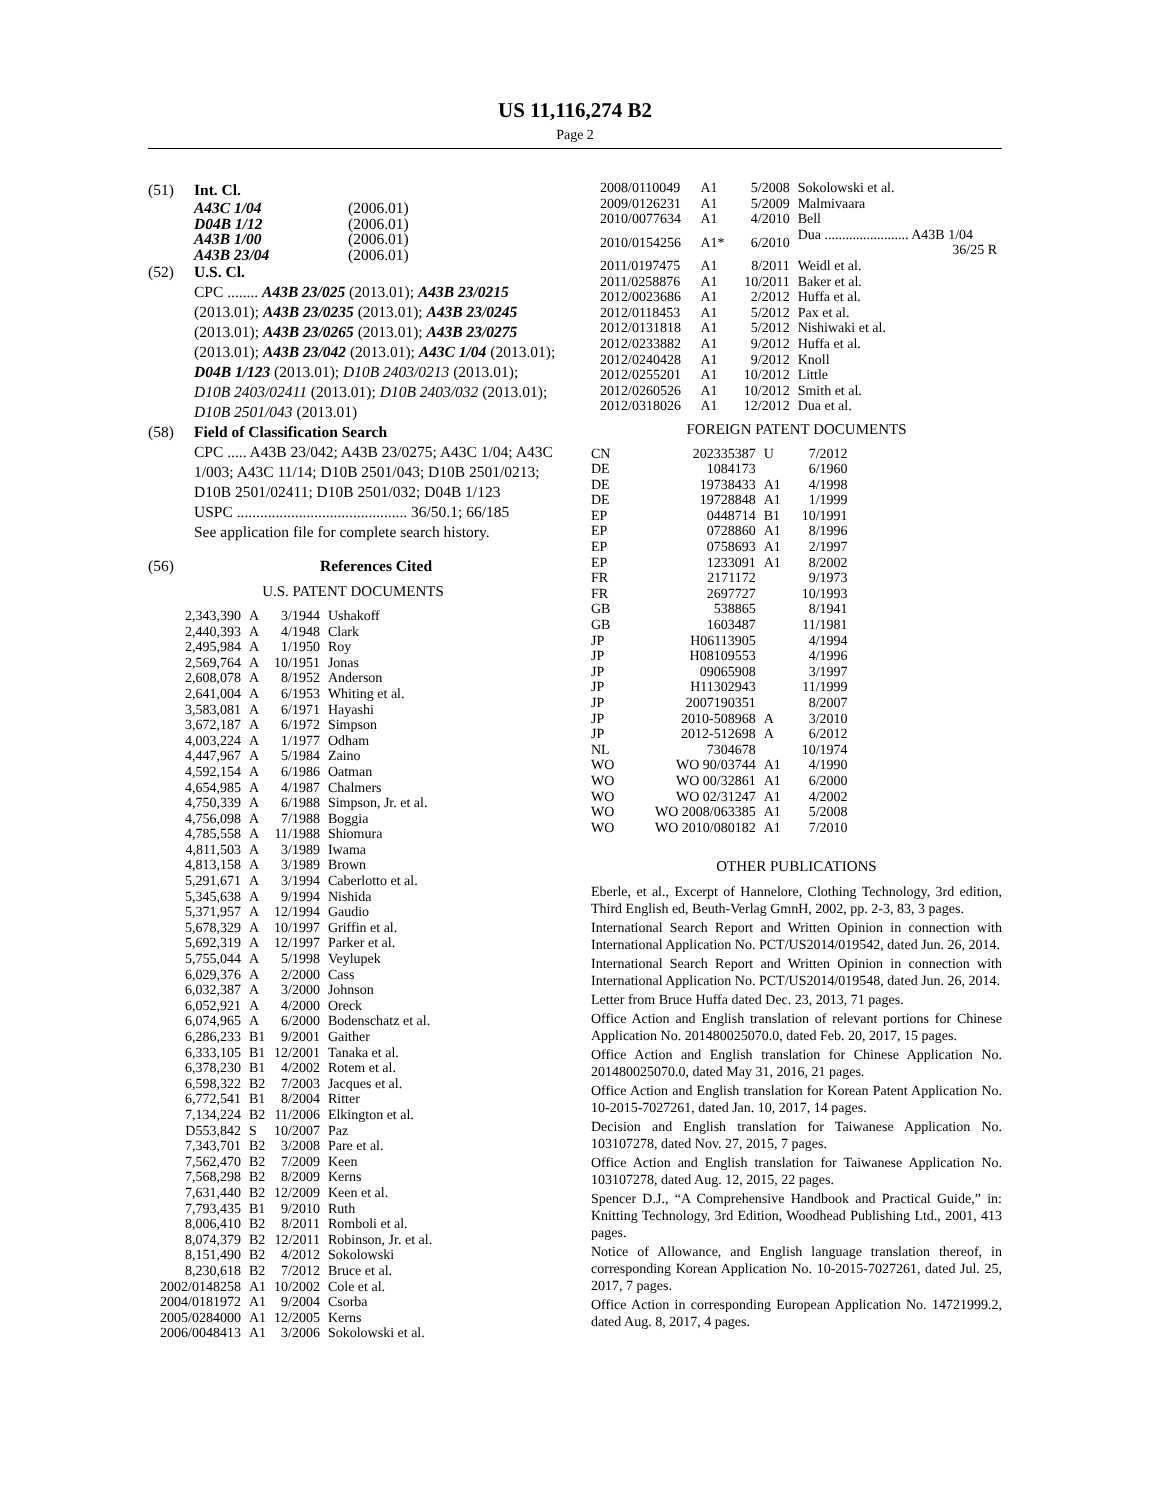US 11,116,274 B2
Page 2
(51) Int. Cl.
| A43C 1/04 | (2006.01) |
| D04B 1/12 | (2006.01) |
| A43B 1/00 | (2006.01) |
| A43B 23/04 | (2006.01) |
(52) U.S. Cl.
CPC ........ A43B 23/025 (2013.01); A43B 23/0215 (2013.01); A43B 23/0235 (2013.01); A43B 23/0245 (2013.01); A43B 23/0265 (2013.01); A43B 23/0275 (2013.01); A43B 23/042 (2013.01); A43C 1/04 (2013.01); D04B 1/123 (2013.01); D10B 2403/0213 (2013.01); D10B 2403/02411 (2013.01); D10B 2403/032 (2013.01); D10B 2501/043 (2013.01)
(58) Field of Classification Search
CPC ..... A43B 23/042; A43B 23/0275; A43C 1/04; A43C 1/003; A43C 11/14; D10B 2501/043; D10B 2501/0213; D10B 2501/02411; D10B 2501/032; D04B 1/123
USPC ............................................ 36/50.1; 66/185
See application file for complete search history.
(56) References Cited
U.S. PATENT DOCUMENTS
| 2,343,390 | A | 3/1944 | Ushakoff |
| 2,440,393 | A | 4/1948 | Clark |
| 2,495,984 | A | 1/1950 | Roy |
| 2,569,764 | A | 10/1951 | Jonas |
| 2,608,078 | A | 8/1952 | Anderson |
| 2,641,004 | A | 6/1953 | Whiting et al. |
| 3,583,081 | A | 6/1971 | Hayashi |
| 3,672,187 | A | 6/1972 | Simpson |
| 4,003,224 | A | 1/1977 | Odham |
| 4,447,967 | A | 5/1984 | Zaino |
| 4,592,154 | A | 6/1986 | Oatman |
| 4,654,985 | A | 4/1987 | Chalmers |
| 4,750,339 | A | 6/1988 | Simpson, Jr. et al. |
| 4,756,098 | A | 7/1988 | Boggia |
| 4,785,558 | A | 11/1988 | Shiomura |
| 4,811,503 | A | 3/1989 | Iwama |
| 4,813,158 | A | 3/1989 | Brown |
| 5,291,671 | A | 3/1994 | Caberlotto et al. |
| 5,345,638 | A | 9/1994 | Nishida |
| 5,371,957 | A | 12/1994 | Gaudio |
| 5,678,329 | A | 10/1997 | Griffin et al. |
| 5,692,319 | A | 12/1997 | Parker et al. |
| 5,755,044 | A | 5/1998 | Veylupek |
| 6,029,376 | A | 2/2000 | Cass |
| 6,032,387 | A | 3/2000 | Johnson |
| 6,052,921 | A | 4/2000 | Oreck |
| 6,074,965 | A | 6/2000 | Bodenschatz et al. |
| 6,286,233 | B1 | 9/2001 | Gaither |
| 6,333,105 | B1 | 12/2001 | Tanaka et al. |
| 6,378,230 | B1 | 4/2002 | Rotem et al. |
| 6,598,322 | B2 | 7/2003 | Jacques et al. |
| 6,772,541 | B1 | 8/2004 | Ritter |
| 7,134,224 | B2 | 11/2006 | Elkington et al. |
| D553,842 | S | 10/2007 | Paz |
| 7,343,701 | B2 | 3/2008 | Pare et al. |
| 7,562,470 | B2 | 7/2009 | Keen |
| 7,568,298 | B2 | 8/2009 | Kerns |
| 7,631,440 | B2 | 12/2009 | Keen et al. |
| 7,793,435 | B1 | 9/2010 | Ruth |
| 8,006,410 | B2 | 8/2011 | Romboli et al. |
| 8,074,379 | B2 | 12/2011 | Robinson, Jr. et al. |
| 8,151,490 | B2 | 4/2012 | Sokolowski |
| 8,230,618 | B2 | 7/2012 | Bruce et al. |
| 2002/0148258 | A1 | 10/2002 | Cole et al. |
| 2004/0181972 | A1 | 9/2004 | Csorba |
| 2005/0284000 | A1 | 12/2005 | Kerns |
| 2006/0048413 | A1 | 3/2006 | Sokolowski et al. |
| 2008/0110049 | A1 | 5/2008 | Sokolowski et al. |
| 2009/0126231 | A1 | 5/2009 | Malmivaara |
| 2010/0077634 | A1 | 4/2010 | Bell |
| 2010/0154256 | A1* | 6/2010 | Dua ........................ A43B 1/04 36/25 R |
| 2011/0197475 | A1 | 8/2011 | Weidl et al. |
| 2011/0258876 | A1 | 10/2011 | Baker et al. |
| 2012/0023686 | A1 | 2/2012 | Huffa et al. |
| 2012/0118453 | A1 | 5/2012 | Pax et al. |
| 2012/0131818 | A1 | 5/2012 | Nishiwaki et al. |
| 2012/0233882 | A1 | 9/2012 | Huffa et al. |
| 2012/0240428 | A1 | 9/2012 | Knoll |
| 2012/0255201 | A1 | 10/2012 | Little |
| 2012/0260526 | A1 | 10/2012 | Smith et al. |
| 2012/0318026 | A1 | 12/2012 | Dua et al. |
FOREIGN PATENT DOCUMENTS
| CN | 202335387 | U | 7/2012 |
| DE | 1084173 | | 6/1960 |
| DE | 19738433 | A1 | 4/1998 |
| DE | 19728848 | A1 | 1/1999 |
| EP | 0448714 | B1 | 10/1991 |
| EP | 0728860 | A1 | 8/1996 |
| EP | 0758693 | A1 | 2/1997 |
| EP | 1233091 | A1 | 8/2002 |
| FR | 2171172 | | 9/1973 |
| FR | 2697727 | | 10/1993 |
| GB | 538865 | | 8/1941 |
| GB | 1603487 | | 11/1981 |
| JP | H06113905 | | 4/1994 |
| JP | H08109553 | | 4/1996 |
| JP | 09065908 | | 3/1997 |
| JP | H11302943 | | 11/1999 |
| JP | 2007190351 | | 8/2007 |
| JP | 2010-508968 | A | 3/2010 |
| JP | 2012-512698 | A | 6/2012 |
| NL | 7304678 | | 10/1974 |
| WO | WO 90/03744 | A1 | 4/1990 |
| WO | WO 00/32861 | A1 | 6/2000 |
| WO | WO 02/31247 | A1 | 4/2002 |
| WO | WO 2008/063385 | A1 | 5/2008 |
| WO | WO 2010/080182 | A1 | 7/2010 |
OTHER PUBLICATIONS
Eberle, et al., Excerpt of Hannelore, Clothing Technology, 3rd edition, Third English ed, Beuth-Verlag GmnH, 2002, pp. 2-3, 83, 3 pages.
International Search Report and Written Opinion in connection with International Application No. PCT/US2014/019542, dated Jun. 26, 2014.
International Search Report and Written Opinion in connection with International Application No. PCT/US2014/019548, dated Jun. 26, 2014.
Letter from Bruce Huffa dated Dec. 23, 2013, 71 pages.
Office Action and English translation of relevant portions for Chinese Application No. 201480025070.0, dated Feb. 20, 2017, 15 pages.
Office Action and English translation for Chinese Application No. 201480025070.0, dated May 31, 2016, 21 pages.
Office Action and English translation for Korean Patent Application No. 10-2015-7027261, dated Jan. 10, 2017, 14 pages.
Decision and English translation for Taiwanese Application No. 103107278, dated Nov. 27, 2015, 7 pages.
Office Action and English translation for Taiwanese Application No. 103107278, dated Aug. 12, 2015, 22 pages.
Spencer D.J., “A Comprehensive Handbook and Practical Guide,” in: Knitting Technology, 3rd Edition, Woodhead Publishing Ltd., 2001, 413 pages.
Notice of Allowance, and English language translation thereof, in corresponding Korean Application No. 10-2015-7027261, dated Jul. 25, 2017, 7 pages.
Office Action in corresponding European Application No. 14721999.2, dated Aug. 8, 2017, 4 pages.